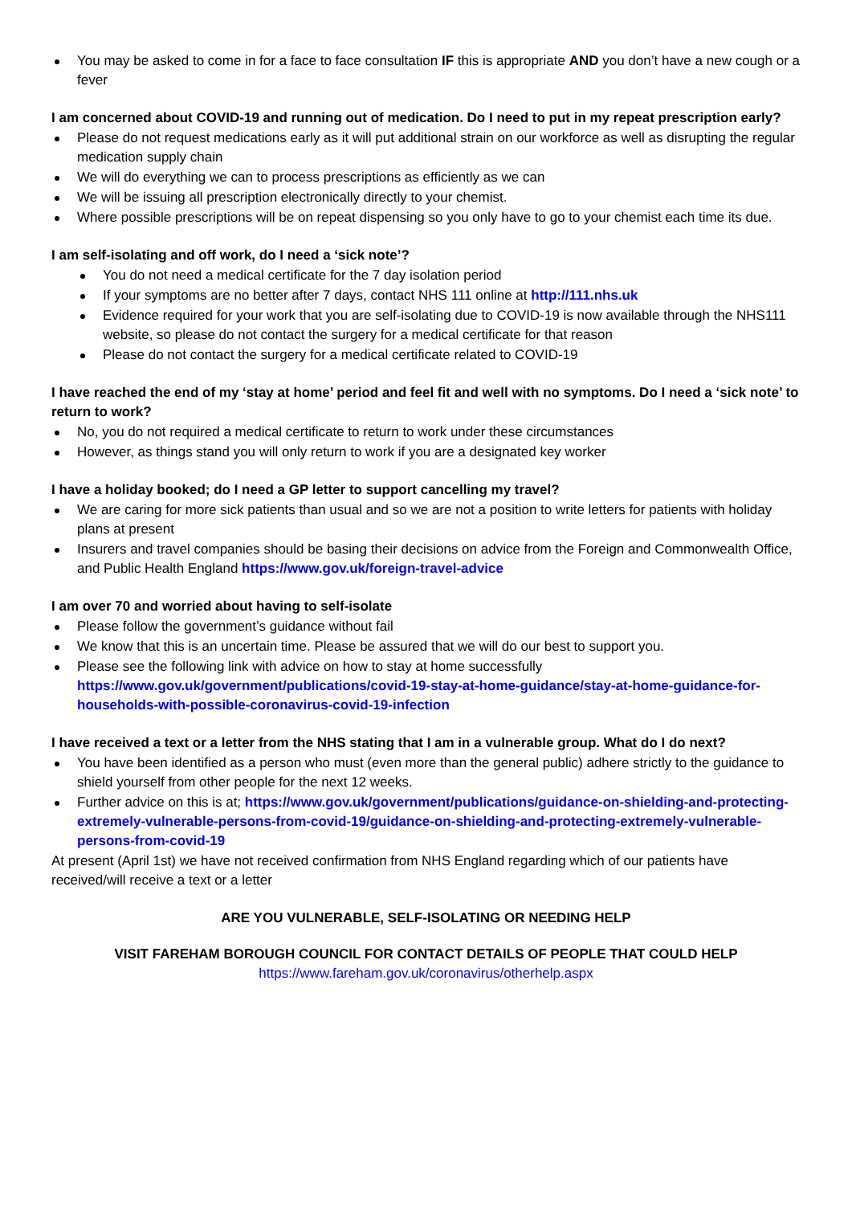You may be asked to come in for a face to face consultation IF this is appropriate AND you don’t have a new cough or a fever
I am concerned about COVID-19 and running out of medication. Do I need to put in my repeat prescription early?
Please do not request medications early as it will put additional strain on our workforce as well as disrupting the regular medication supply chain
We will do everything we can to process prescriptions as efficiently as we can
We will be issuing all prescription electronically directly to your chemist.
Where possible prescriptions will be on repeat dispensing so you only have to go to your chemist each time its due.
I am self-isolating and off work, do I need a ‘sick note’?
You do not need a medical certificate for the 7 day isolation period
If your symptoms are no better after 7 days, contact NHS 111 online at http://111.nhs.uk
Evidence required for your work that you are self-isolating due to COVID-19 is now available through the NHS111 website, so please do not contact the surgery for a medical certificate for that reason
Please do not contact the surgery for a medical certificate related to COVID-19
I have reached the end of my ‘stay at home’ period and feel fit and well with no symptoms. Do I need a ‘sick note’ to return to work?
No, you do not required a medical certificate to return to work under these circumstances
However, as things stand you will only return to work if you are a designated key worker
I have a holiday booked; do I need a GP letter to support cancelling my travel?
We are caring for more sick patients than usual and so we are not a position to write letters for patients with holiday plans at present
Insurers and travel companies should be basing their decisions on advice from the Foreign and Commonwealth Office, and Public Health England https://www.gov.uk/foreign-travel-advice
I am over 70 and worried about having to self-isolate
Please follow the government’s guidance without fail
We know that this is an uncertain time. Please be assured that we will do our best to support you.
Please see the following link with advice on how to stay at home successfully https://www.gov.uk/government/publications/covid-19-stay-at-home-guidance/stay-at-home-guidance-for-households-with-possible-coronavirus-covid-19-infection
I have received a text or a letter from the NHS stating that I am in a vulnerable group. What do I do next?
You have been identified as a person who must (even more than the general public) adhere strictly to the guidance to shield yourself from other people for the next 12 weeks.
Further advice on this is at; https://www.gov.uk/government/publications/guidance-on-shielding-and-protecting-extremely-vulnerable-persons-from-covid-19/guidance-on-shielding-and-protecting-extremely-vulnerable-persons-from-covid-19
At present (April 1st) we have not received confirmation from NHS England regarding which of our patients have received/will receive a text or a letter
ARE YOU VULNERABLE, SELF-ISOLATING OR NEEDING HELP
VISIT FAREHAM BOROUGH COUNCIL FOR CONTACT DETAILS OF PEOPLE THAT COULD HELP
https://www.fareham.gov.uk/coronavirus/otherhelp.aspx